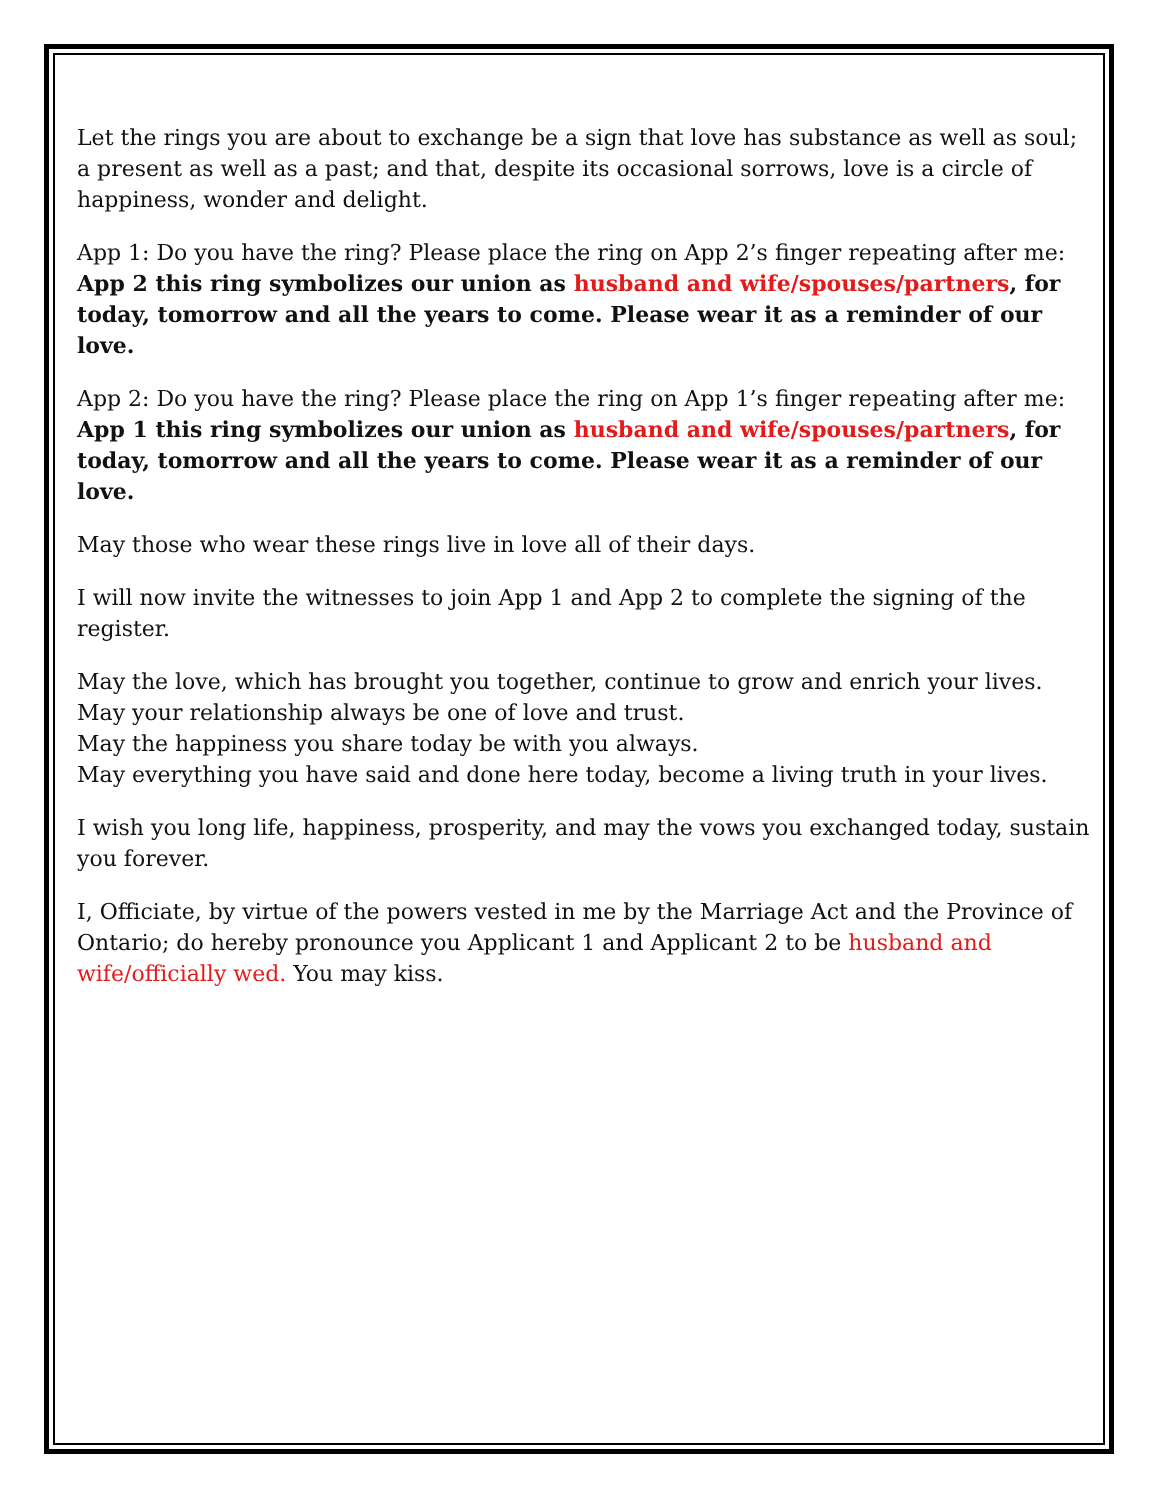Let the rings you are about to exchange be a sign that love has substance as well as soul; a present as well as a past; and that, despite its occasional sorrows, love is a circle of happiness, wonder and delight.
App 1: Do you have the ring? Please place the ring on App 2’s finger repeating after me: App 2 this ring symbolizes our union as husband and wife/spouses/partners, for today, tomorrow and all the years to come. Please wear it as a reminder of our love.
App 2: Do you have the ring? Please place the ring on App 1’s finger repeating after me: App 1 this ring symbolizes our union as husband and wife/spouses/partners, for today, tomorrow and all the years to come. Please wear it as a reminder of our love.
May those who wear these rings live in love all of their days.
I will now invite the witnesses to join App 1 and App 2 to complete the signing of the register.
May the love, which has brought you together, continue to grow and enrich your lives.
May your relationship always be one of love and trust.
May the happiness you share today be with you always.
May everything you have said and done here today, become a living truth in your lives.
I wish you long life, happiness, prosperity, and may the vows you exchanged today, sustain you forever.
I, Officiate, by virtue of the powers vested in me by the Marriage Act and the Province of Ontario; do hereby pronounce you Applicant 1 and Applicant 2 to be husband and wife/officially wed. You may kiss.